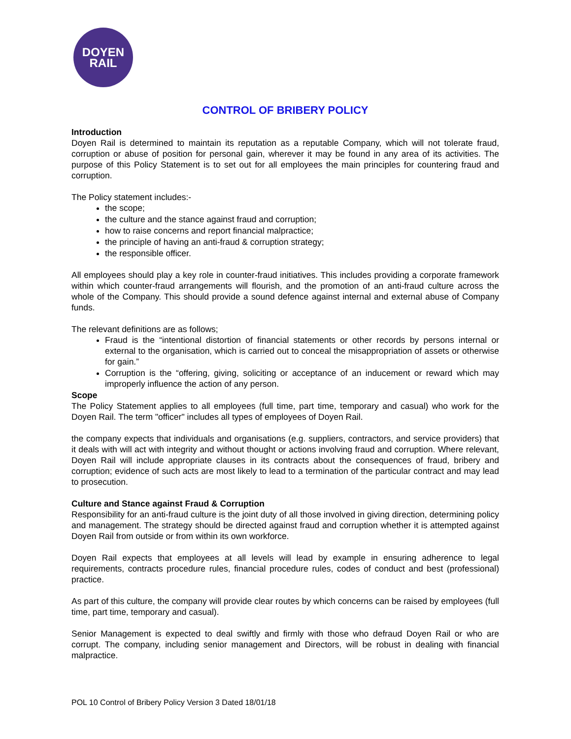DOYEN
RAIL
CONTROL OF BRIBERY POLICY
Introduction
Doyen Rail is determined to maintain its reputation as a reputable Company, which will not tolerate fraud, corruption or abuse of position for personal gain, wherever it may be found in any area of its activities. The purpose of this Policy Statement is to set out for all employees the main principles for countering fraud and corruption.
The Policy statement includes:-
the scope;
the culture and the stance against fraud and corruption;
how to raise concerns and report financial malpractice;
the principle of having an anti-fraud & corruption strategy;
the responsible officer.
All employees should play a key role in counter-fraud initiatives. This includes providing a corporate framework within which counter-fraud arrangements will flourish, and the promotion of an anti-fraud culture across the whole of the Company. This should provide a sound defence against internal and external abuse of Company funds.
The relevant definitions are as follows;
Fraud is the “intentional distortion of financial statements or other records by persons internal or external to the organisation, which is carried out to conceal the misappropriation of assets or otherwise for gain.”
Corruption is the “offering, giving, soliciting or acceptance of an inducement or reward which may improperly influence the action of any person.
Scope
The Policy Statement applies to all employees (full time, part time, temporary and casual) who work for the Doyen Rail. The term "officer" includes all types of employees of Doyen Rail.
the company expects that individuals and organisations (e.g. suppliers, contractors, and service providers) that it deals with will act with integrity and without thought or actions involving fraud and corruption. Where relevant, Doyen Rail will include appropriate clauses in its contracts about the consequences of fraud, bribery and corruption; evidence of such acts are most likely to lead to a termination of the particular contract and may lead to prosecution.
Culture and Stance against Fraud & Corruption
Responsibility for an anti-fraud culture is the joint duty of all those involved in giving direction, determining policy and management. The strategy should be directed against fraud and corruption whether it is attempted against Doyen Rail from outside or from within its own workforce.
Doyen Rail expects that employees at all levels will lead by example in ensuring adherence to legal requirements, contracts procedure rules, financial procedure rules, codes of conduct and best (professional) practice.
As part of this culture, the company will provide clear routes by which concerns can be raised by employees (full time, part time, temporary and casual).
Senior Management is expected to deal swiftly and firmly with those who defraud Doyen Rail or who are corrupt. The company, including senior management and Directors, will be robust in dealing with financial malpractice.
POL 10 Control of Bribery Policy Version 3 Dated 18/01/18